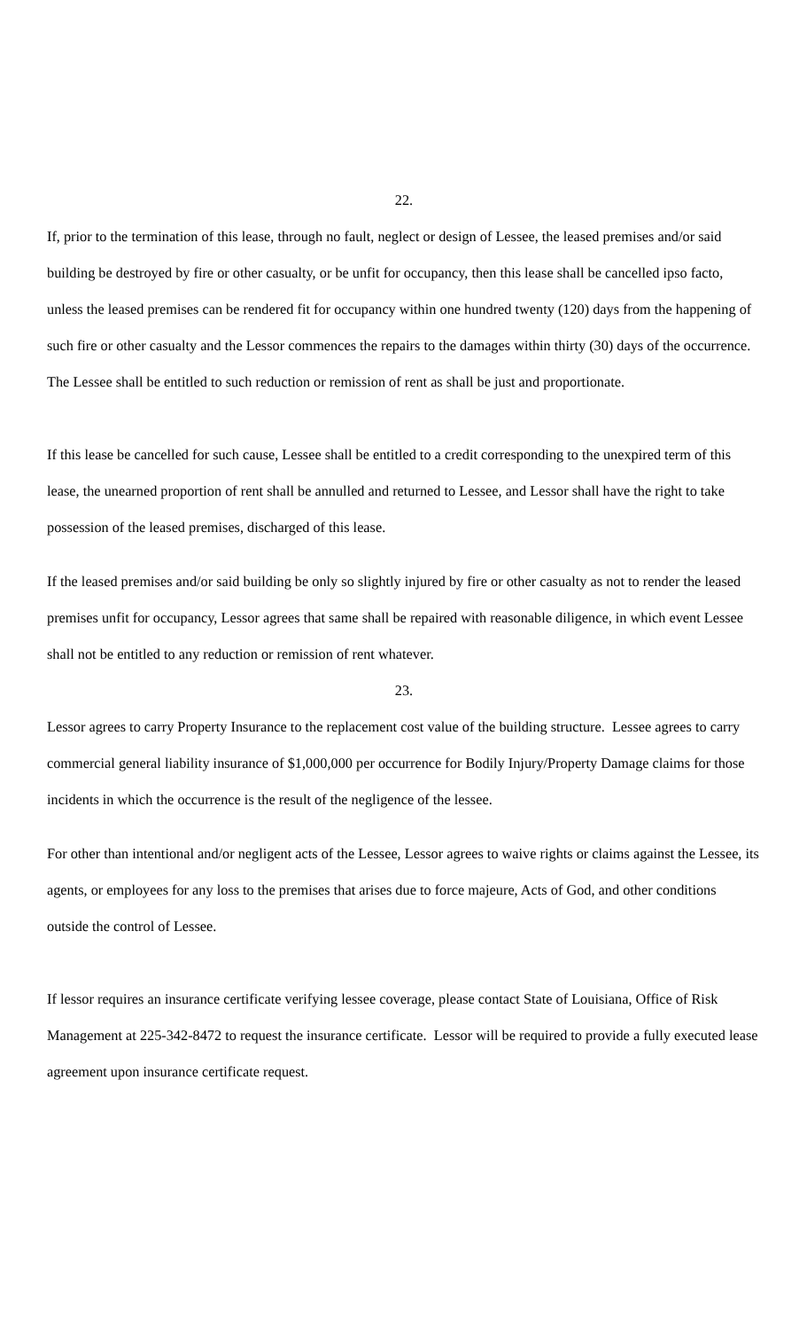22.
If, prior to the termination of this lease, through no fault, neglect or design of Lessee, the leased premises and/or said building be destroyed by fire or other casualty, or be unfit for occupancy, then this lease shall be cancelled ipso facto, unless the leased premises can be rendered fit for occupancy within one hundred twenty (120) days from the happening of such fire or other casualty and the Lessor commences the repairs to the damages within thirty (30) days of the occurrence. The Lessee shall be entitled to such reduction or remission of rent as shall be just and proportionate.
If this lease be cancelled for such cause, Lessee shall be entitled to a credit corresponding to the unexpired term of this lease, the unearned proportion of rent shall be annulled and returned to Lessee, and Lessor shall have the right to take possession of the leased premises, discharged of this lease.
If the leased premises and/or said building be only so slightly injured by fire or other casualty as not to render the leased premises unfit for occupancy, Lessor agrees that same shall be repaired with reasonable diligence, in which event Lessee shall not be entitled to any reduction or remission of rent whatever.
23.
Lessor agrees to carry Property Insurance to the replacement cost value of the building structure. Lessee agrees to carry commercial general liability insurance of $1,000,000 per occurrence for Bodily Injury/Property Damage claims for those incidents in which the occurrence is the result of the negligence of the lessee.
For other than intentional and/or negligent acts of the Lessee, Lessor agrees to waive rights or claims against the Lessee, its agents, or employees for any loss to the premises that arises due to force majeure, Acts of God, and other conditions outside the control of Lessee.
If lessor requires an insurance certificate verifying lessee coverage, please contact State of Louisiana, Office of Risk Management at 225-342-8472 to request the insurance certificate. Lessor will be required to provide a fully executed lease agreement upon insurance certificate request.